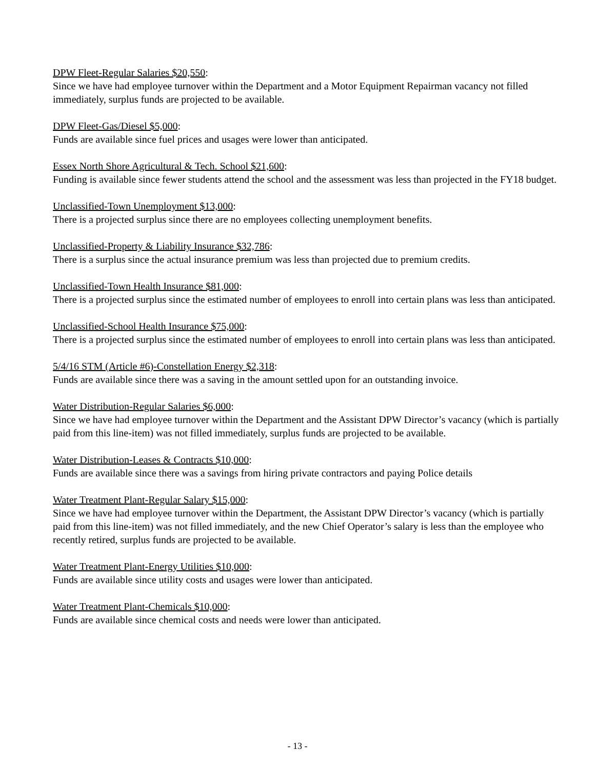DPW Fleet-Regular Salaries $20,550:
Since we have had employee turnover within the Department and a Motor Equipment Repairman vacancy not filled immediately, surplus funds are projected to be available.
DPW Fleet-Gas/Diesel $5,000:
Funds are available since fuel prices and usages were lower than anticipated.
Essex North Shore Agricultural & Tech. School $21,600:
Funding is available since fewer students attend the school and the assessment was less than projected in the FY18 budget.
Unclassified-Town Unemployment $13,000:
There is a projected surplus since there are no employees collecting unemployment benefits.
Unclassified-Property & Liability Insurance $32,786:
There is a surplus since the actual insurance premium was less than projected due to premium credits.
Unclassified-Town Health Insurance $81,000:
There is a projected surplus since the estimated number of employees to enroll into certain plans was less than anticipated.
Unclassified-School Health Insurance $75,000:
There is a projected surplus since the estimated number of employees to enroll into certain plans was less than anticipated.
5/4/16 STM (Article #6)-Constellation Energy $2,318:
Funds are available since there was a saving in the amount settled upon for an outstanding invoice.
Water Distribution-Regular Salaries $6,000:
Since we have had employee turnover within the Department and the Assistant DPW Director’s vacancy (which is partially paid from this line-item) was not filled immediately, surplus funds are projected to be available.
Water Distribution-Leases & Contracts $10,000:
Funds are available since there was a savings from hiring private contractors and paying Police details
Water Treatment Plant-Regular Salary $15,000:
Since we have had employee turnover within the Department, the Assistant DPW Director’s vacancy (which is partially paid from this line-item) was not filled immediately, and the new Chief Operator’s salary is less than the employee who recently retired, surplus funds are projected to be available.
Water Treatment Plant-Energy Utilities $10,000:
Funds are available since utility costs and usages were lower than anticipated.
Water Treatment Plant-Chemicals $10,000:
Funds are available since chemical costs and needs were lower than anticipated.
- 13 -